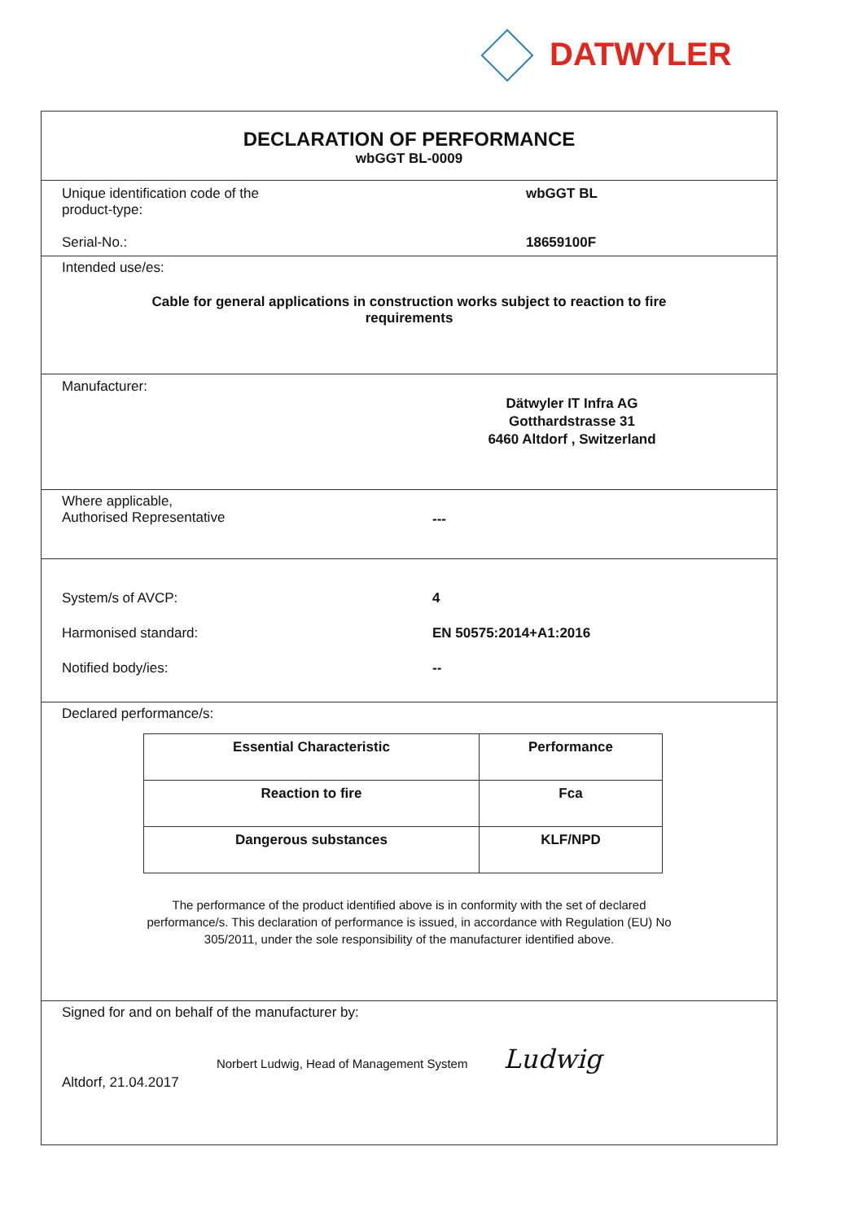DATWYLER
DECLARATION OF PERFORMANCE
wbGGT BL-0009
Unique identification code of the
product-type:
wbGGT BL
Serial-No.: 18659100F
Intended use/es:
Cable for general applications in construction works subject to reaction to fire
requirements
Manufacturer:
Dätwyler IT Infra AG
Gotthardstrasse 31
6460 Altdorf , Switzerland
Where applicable,
Authorised Representative
---
System/s of AVCP: 4
Harmonised standard: EN 50575:2014+A1:2016
Notified body/ies: --
Declared performance/s:
| Essential Characteristic | Performance |
| --- | --- |
| Reaction to fire | Fca |
| Dangerous substances | KLF/NPD |
The performance of the product identified above is in conformity with the set of declared
performance/s. This declaration of performance is issued, in accordance with Regulation (EU) No
305/2011, under the sole responsibility of the manufacturer identified above.
Signed for and on behalf of the manufacturer by:
Norbert Ludwig, Head of Management System Ludwig
Altdorf, 21.04.2017